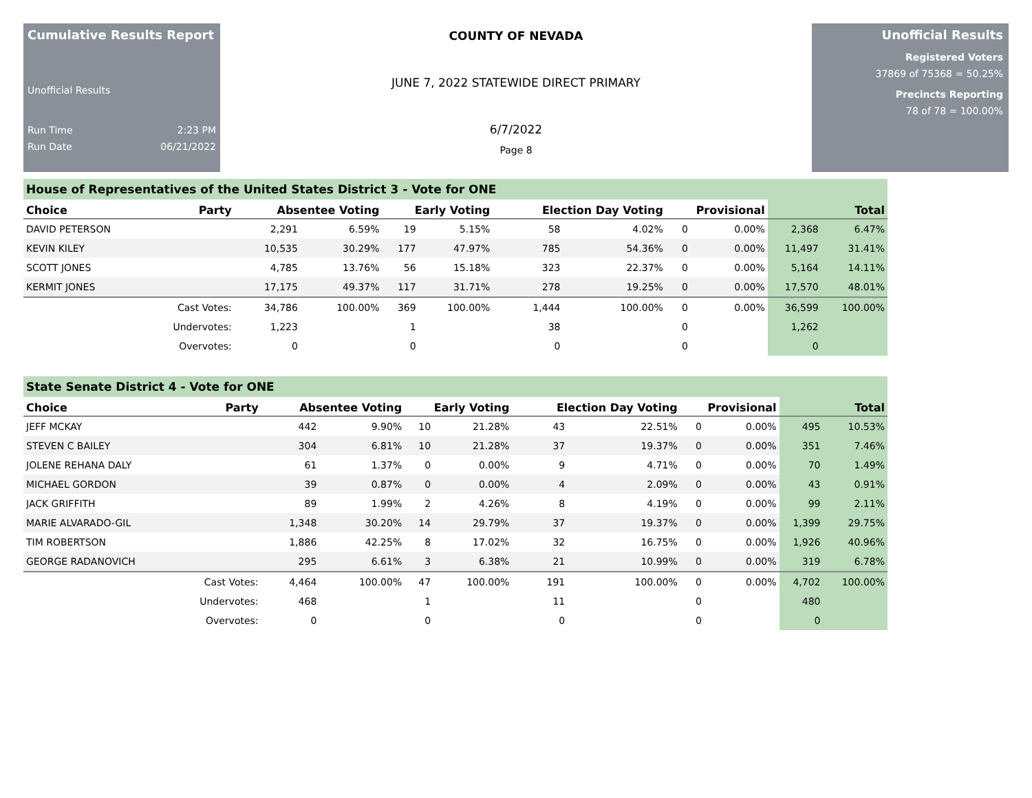Cumulative Results Report
Unofficial Results
Run Time 2:23 PM
Run Date 06/21/2022
COUNTY OF NEVADA
JUNE 7, 2022 STATEWIDE DIRECT PRIMARY
6/7/2022
Page 8
Unofficial Results
Registered Voters
37869 of 75368 = 50.25%
Precincts Reporting
78 of 78 = 100.00%
House of Representatives of the United States District 3 - Vote for ONE
| Choice | Party | Absentee Voting | | Early Voting | | Election Day Voting | | Provisional | | Total | |
| --- | --- | --- | --- | --- | --- | --- | --- | --- | --- | --- | --- |
| DAVID PETERSON | | 2,291 | 6.59% | 19 | 5.15% | 58 | 4.02% | 0 | 0.00% | 2,368 | 6.47% |
| KEVIN KILEY | | 10,535 | 30.29% | 177 | 47.97% | 785 | 54.36% | 0 | 0.00% | 11,497 | 31.41% |
| SCOTT JONES | | 4,785 | 13.76% | 56 | 15.18% | 323 | 22.37% | 0 | 0.00% | 5,164 | 14.11% |
| KERMIT JONES | | 17,175 | 49.37% | 117 | 31.71% | 278 | 19.25% | 0 | 0.00% | 17,570 | 48.01% |
| | Cast Votes: | 34,786 | 100.00% | 369 | 100.00% | 1,444 | 100.00% | 0 | 0.00% | 36,599 | 100.00% |
| | Undervotes: | 1,223 | | 1 | | 38 | | 0 | | 1,262 | |
| | Overvotes: | 0 | | 0 | | 0 | | 0 | | 0 | |
State Senate District 4 - Vote for ONE
| Choice | Party | Absentee Voting | | Early Voting | | Election Day Voting | | Provisional | | Total | |
| --- | --- | --- | --- | --- | --- | --- | --- | --- | --- | --- | --- |
| JEFF MCKAY | | 442 | 9.90% | 10 | 21.28% | 43 | 22.51% | 0 | 0.00% | 495 | 10.53% |
| STEVEN C BAILEY | | 304 | 6.81% | 10 | 21.28% | 37 | 19.37% | 0 | 0.00% | 351 | 7.46% |
| JOLENE REHANA DALY | | 61 | 1.37% | 0 | 0.00% | 9 | 4.71% | 0 | 0.00% | 70 | 1.49% |
| MICHAEL GORDON | | 39 | 0.87% | 0 | 0.00% | 4 | 2.09% | 0 | 0.00% | 43 | 0.91% |
| JACK GRIFFITH | | 89 | 1.99% | 2 | 4.26% | 8 | 4.19% | 0 | 0.00% | 99 | 2.11% |
| MARIE ALVARADO-GIL | | 1,348 | 30.20% | 14 | 29.79% | 37 | 19.37% | 0 | 0.00% | 1,399 | 29.75% |
| TIM ROBERTSON | | 1,886 | 42.25% | 8 | 17.02% | 32 | 16.75% | 0 | 0.00% | 1,926 | 40.96% |
| GEORGE RADANOVICH | | 295 | 6.61% | 3 | 6.38% | 21 | 10.99% | 0 | 0.00% | 319 | 6.78% |
| | Cast Votes: | 4,464 | 100.00% | 47 | 100.00% | 191 | 100.00% | 0 | 0.00% | 4,702 | 100.00% |
| | Undervotes: | 468 | | 1 | | 11 | | 0 | | 480 | |
| | Overvotes: | 0 | | 0 | | 0 | | 0 | | 0 | |